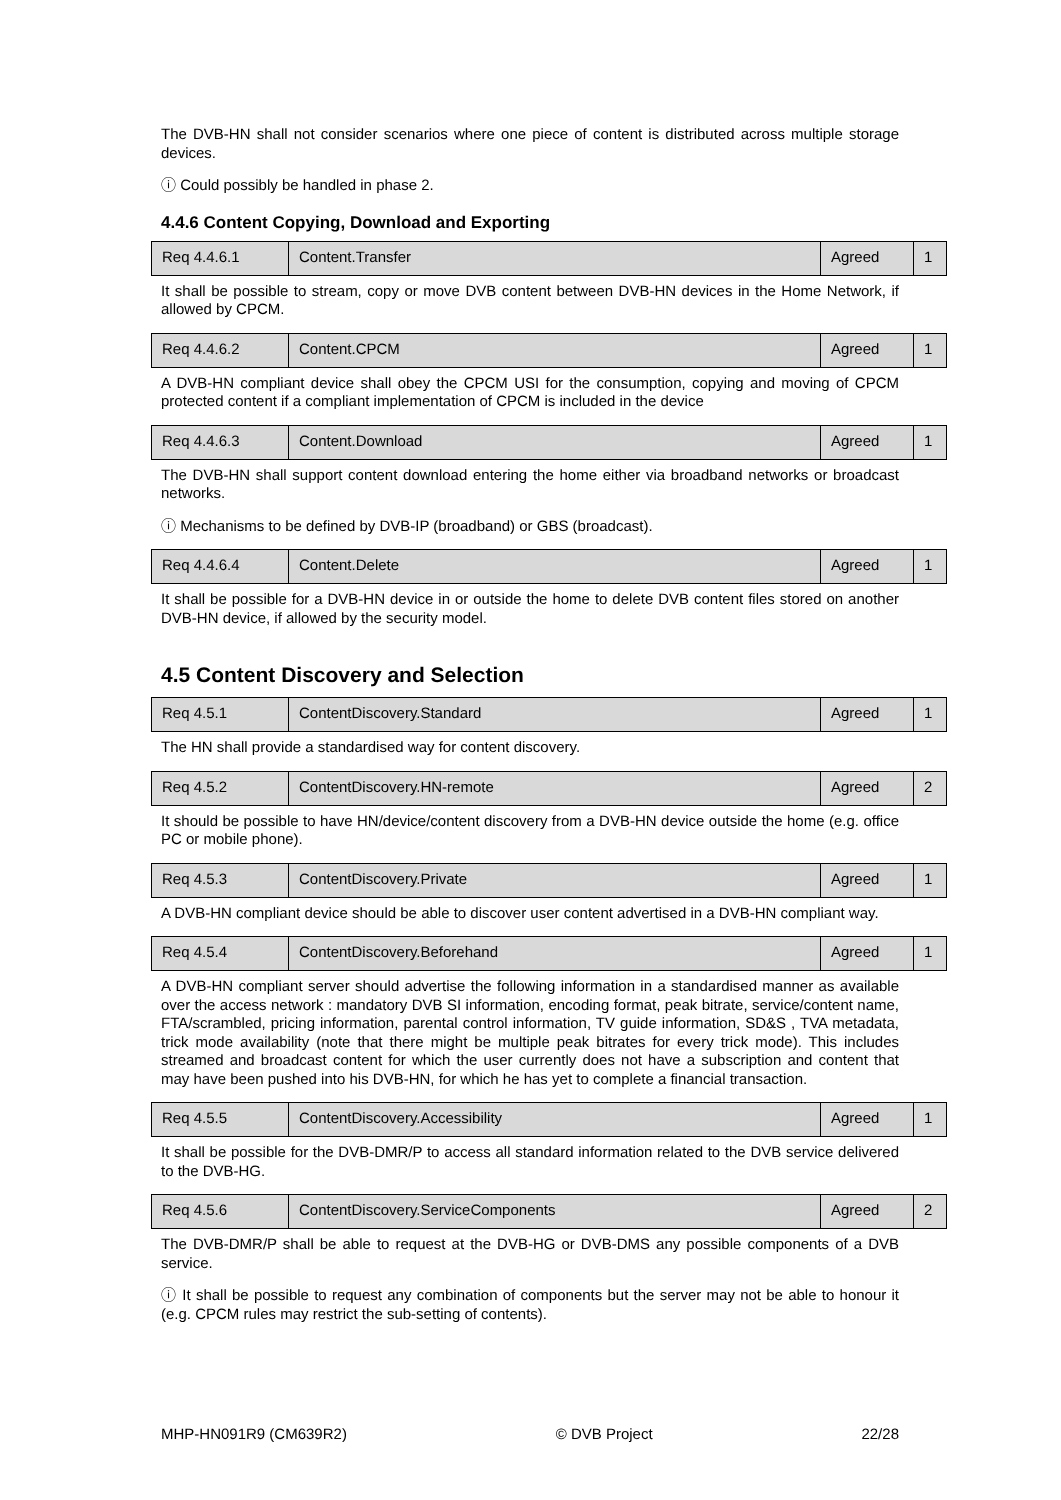The DVB-HN shall not consider scenarios where one piece of content is distributed across multiple storage devices.
ⓘ Could possibly be handled in phase 2.
4.4.6 Content Copying, Download and Exporting
| Req 4.4.6.1 | Content.Transfer | Agreed | 1 |
It shall be possible to stream, copy or move DVB content between DVB-HN devices in the Home Network, if allowed by CPCM.
| Req 4.4.6.2 | Content.CPCM | Agreed | 1 |
A DVB-HN compliant device shall obey the CPCM USI for the consumption, copying and moving of CPCM protected content if a compliant implementation of CPCM is included in the device
| Req 4.4.6.3 | Content.Download | Agreed | 1 |
The DVB-HN shall support content download entering the home either via broadband networks or broadcast networks.
ⓘ Mechanisms to be defined by DVB-IP (broadband) or GBS (broadcast).
| Req 4.4.6.4 | Content.Delete | Agreed | 1 |
It shall be possible for a DVB-HN device in or outside the home to delete DVB content files stored on another DVB-HN device, if allowed by the security model.
4.5 Content Discovery and Selection
| Req 4.5.1 | ContentDiscovery.Standard | Agreed | 1 |
The HN shall provide a standardised way for content discovery.
| Req 4.5.2 | ContentDiscovery.HN-remote | Agreed | 2 |
It should be possible to have HN/device/content discovery from a DVB-HN device outside the home (e.g. office PC or mobile phone).
| Req 4.5.3 | ContentDiscovery.Private | Agreed | 1 |
A DVB-HN compliant device should be able to discover user content advertised in a DVB-HN compliant way.
| Req 4.5.4 | ContentDiscovery.Beforehand | Agreed | 1 |
A DVB-HN compliant server should advertise the following information in a standardised manner as available over the access network : mandatory DVB SI information, encoding format, peak bitrate, service/content name, FTA/scrambled, pricing information, parental control information, TV guide information, SD&S , TVA metadata, trick mode availability (note that there might be multiple peak bitrates for every trick mode). This includes streamed and broadcast content for which the user currently does not have a subscription and content that may have been pushed into his DVB-HN, for which he has yet to complete a financial transaction.
| Req 4.5.5 | ContentDiscovery.Accessibility | Agreed | 1 |
It shall be possible for the DVB-DMR/P to access all standard information related to the DVB service delivered to the DVB-HG.
| Req 4.5.6 | ContentDiscovery.ServiceComponents | Agreed | 2 |
The DVB-DMR/P shall be able to request at the DVB-HG or DVB-DMS any possible components of a DVB service.
ⓘ It shall be possible to request any combination of components but the server may not be able to honour it (e.g. CPCM rules may restrict the sub-setting of contents).
MHP-HN091R9 (CM639R2) © DVB Project 22/28